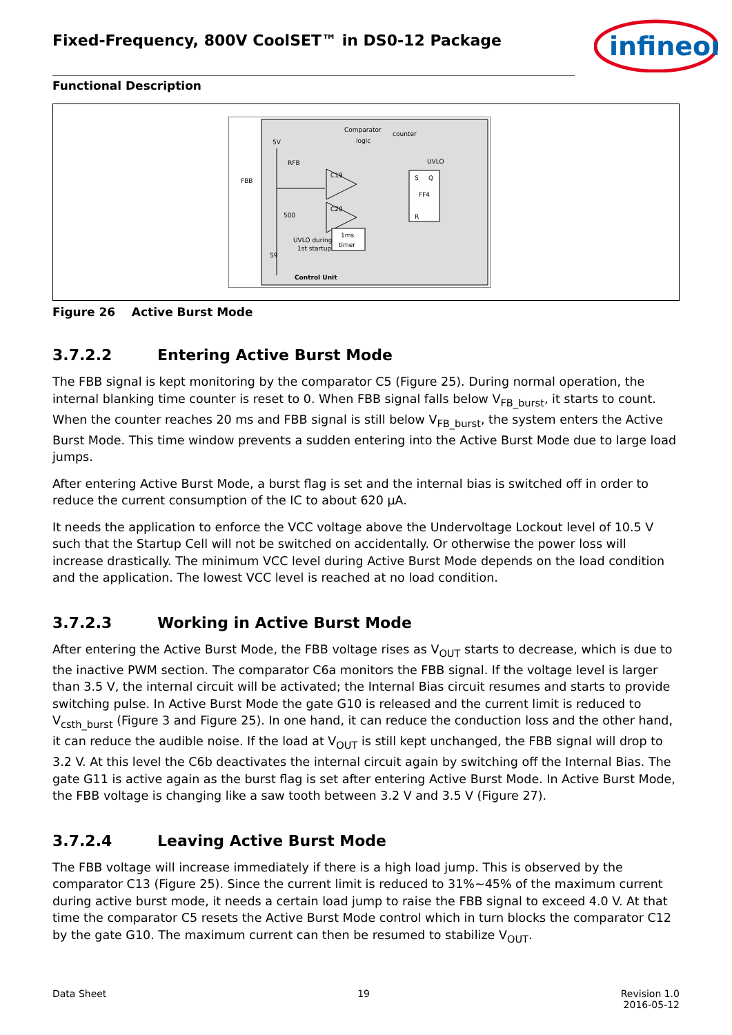infineon
Fixed-Frequency, 800V CoolSET™ in DS0-12 Package
Functional Description
FBB
5V
RFB
500
Comparator
logic
counter
UVLO
C19
C20
S
Q
FF4
R
1ms
timer
UVLO during
1st startup
S9
Control Unit
Figure 26 Active Burst Mode
3.7.2.2 Entering Active Burst Mode
The FBB signal is kept monitoring by the comparator C5 (Figure 25). During normal operation, the internal blanking time counter is reset to 0. When FBB signal falls below V<sub>FB_burst</sub>, it starts to count. When the counter reaches 20 ms and FBB signal is still below V<sub>FB_burst</sub>, the system enters the Active Burst Mode. This time window prevents a sudden entering into the Active Burst Mode due to large load jumps.
After entering Active Burst Mode, a burst flag is set and the internal bias is switched off in order to reduce the current consumption of the IC to about 620 µA.
It needs the application to enforce the VCC voltage above the Undervoltage Lockout level of 10.5 V such that the Startup Cell will not be switched on accidentally. Or otherwise the power loss will increase drastically. The minimum VCC level during Active Burst Mode depends on the load condition and the application. The lowest VCC level is reached at no load condition.
3.7.2.3 Working in Active Burst Mode
After entering the Active Burst Mode, the FBB voltage rises as V<sub>OUT</sub> starts to decrease, which is due to the inactive PWM section. The comparator C6a monitors the FBB signal. If the voltage level is larger than 3.5 V, the internal circuit will be activated; the Internal Bias circuit resumes and starts to provide switching pulse. In Active Burst Mode the gate G10 is released and the current limit is reduced to V<sub>csth_burst</sub> (Figure 3 and Figure 25). In one hand, it can reduce the conduction loss and the other hand, it can reduce the audible noise. If the load at V<sub>OUT</sub> is still kept unchanged, the FBB signal will drop to 3.2 V. At this level the C6b deactivates the internal circuit again by switching off the Internal Bias. The gate G11 is active again as the burst flag is set after entering Active Burst Mode. In Active Burst Mode, the FBB voltage is changing like a saw tooth between 3.2 V and 3.5 V (Figure 27).
3.7.2.4 Leaving Active Burst Mode
The FBB voltage will increase immediately if there is a high load jump. This is observed by the comparator C13 (Figure 25). Since the current limit is reduced to 31%~45% of the maximum current during active burst mode, it needs a certain load jump to raise the FBB signal to exceed 4.0 V. At that time the comparator C5 resets the Active Burst Mode control which in turn blocks the comparator C12 by the gate G10. The maximum current can then be resumed to stabilize V<sub>OUT</sub>.
Data Sheet 19 Revision 1.0
2016-05-12